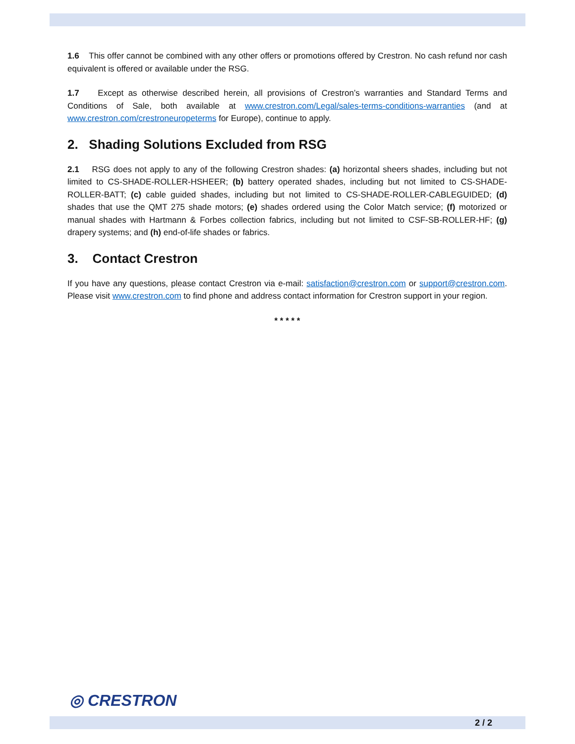1.6 This offer cannot be combined with any other offers or promotions offered by Crestron. No cash refund nor cash equivalent is offered or available under the RSG.
1.7 Except as otherwise described herein, all provisions of Crestron’s warranties and Standard Terms and Conditions of Sale, both available at www.crestron.com/Legal/sales-terms-conditions-warranties (and at www.crestron.com/crestroneuropeterms for Europe), continue to apply.
2. Shading Solutions Excluded from RSG
2.1 RSG does not apply to any of the following Crestron shades: (a) horizontal sheers shades, including but not limited to CS-SHADE-ROLLER-HSHEER; (b) battery operated shades, including but not limited to CS-SHADE-ROLLER-BATT; (c) cable guided shades, including but not limited to CS-SHADE-ROLLER-CABLEGUIDED; (d) shades that use the QMT 275 shade motors; (e) shades ordered using the Color Match service; (f) motorized or manual shades with Hartmann & Forbes collection fabrics, including but not limited to CSF-SB-ROLLER-HF; (g) drapery systems; and (h) end-of-life shades or fabrics.
3. Contact Crestron
If you have any questions, please contact Crestron via e-mail: satisfaction@crestron.com or support@crestron.com. Please visit www.crestron.com to find phone and address contact information for Crestron support in your region.
* * * * *
◎ CRESTRON
2 / 2